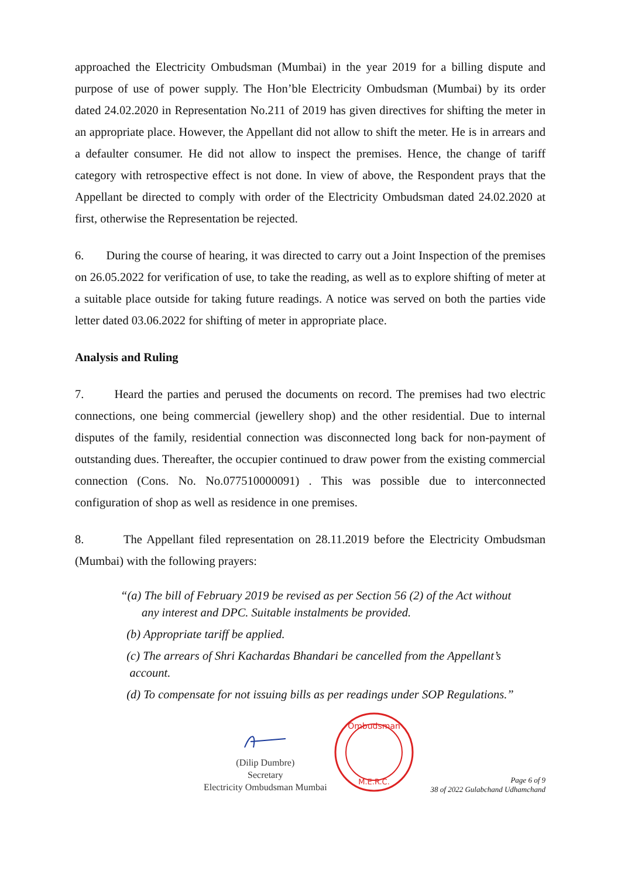approached the Electricity Ombudsman (Mumbai) in the year 2019 for a billing dispute and purpose of use of power supply. The Hon’ble Electricity Ombudsman (Mumbai) by its order dated 24.02.2020 in Representation No.211 of 2019 has given directives for shifting the meter in an appropriate place. However, the Appellant did not allow to shift the meter. He is in arrears and a defaulter consumer. He did not allow to inspect the premises. Hence, the change of tariff category with retrospective effect is not done. In view of above, the Respondent prays that the Appellant be directed to comply with order of the Electricity Ombudsman dated 24.02.2020 at first, otherwise the Representation be rejected.
6. During the course of hearing, it was directed to carry out a Joint Inspection of the premises on 26.05.2022 for verification of use, to take the reading, as well as to explore shifting of meter at a suitable place outside for taking future readings. A notice was served on both the parties vide letter dated 03.06.2022 for shifting of meter in appropriate place.
Analysis and Ruling
7. Heard the parties and perused the documents on record. The premises had two electric connections, one being commercial (jewellery shop) and the other residential. Due to internal disputes of the family, residential connection was disconnected long back for non-payment of outstanding dues. Thereafter, the occupier continued to draw power from the existing commercial connection (Cons. No. No.077510000091) . This was possible due to interconnected configuration of shop as well as residence in one premises.
8. The Appellant filed representation on 28.11.2019 before the Electricity Ombudsman (Mumbai) with the following prayers:
“(a) The bill of February 2019 be revised as per Section 56 (2) of the Act without
any interest and DPC. Suitable instalments be provided.
(b) Appropriate tariff be applied.
(c) The arrears of Shri Kachardas Bhandari be cancelled from the Appellant’s
account.
(d) To compensate for not issuing bills as per readings under SOP Regulations.”
(Dilip Dumbre)
Secretary
Electricity Ombudsman Mumbai
Ombudsman
M.E.R.C.
Page 6 of 9
38 of 2022 Gulabchand Udhamchand